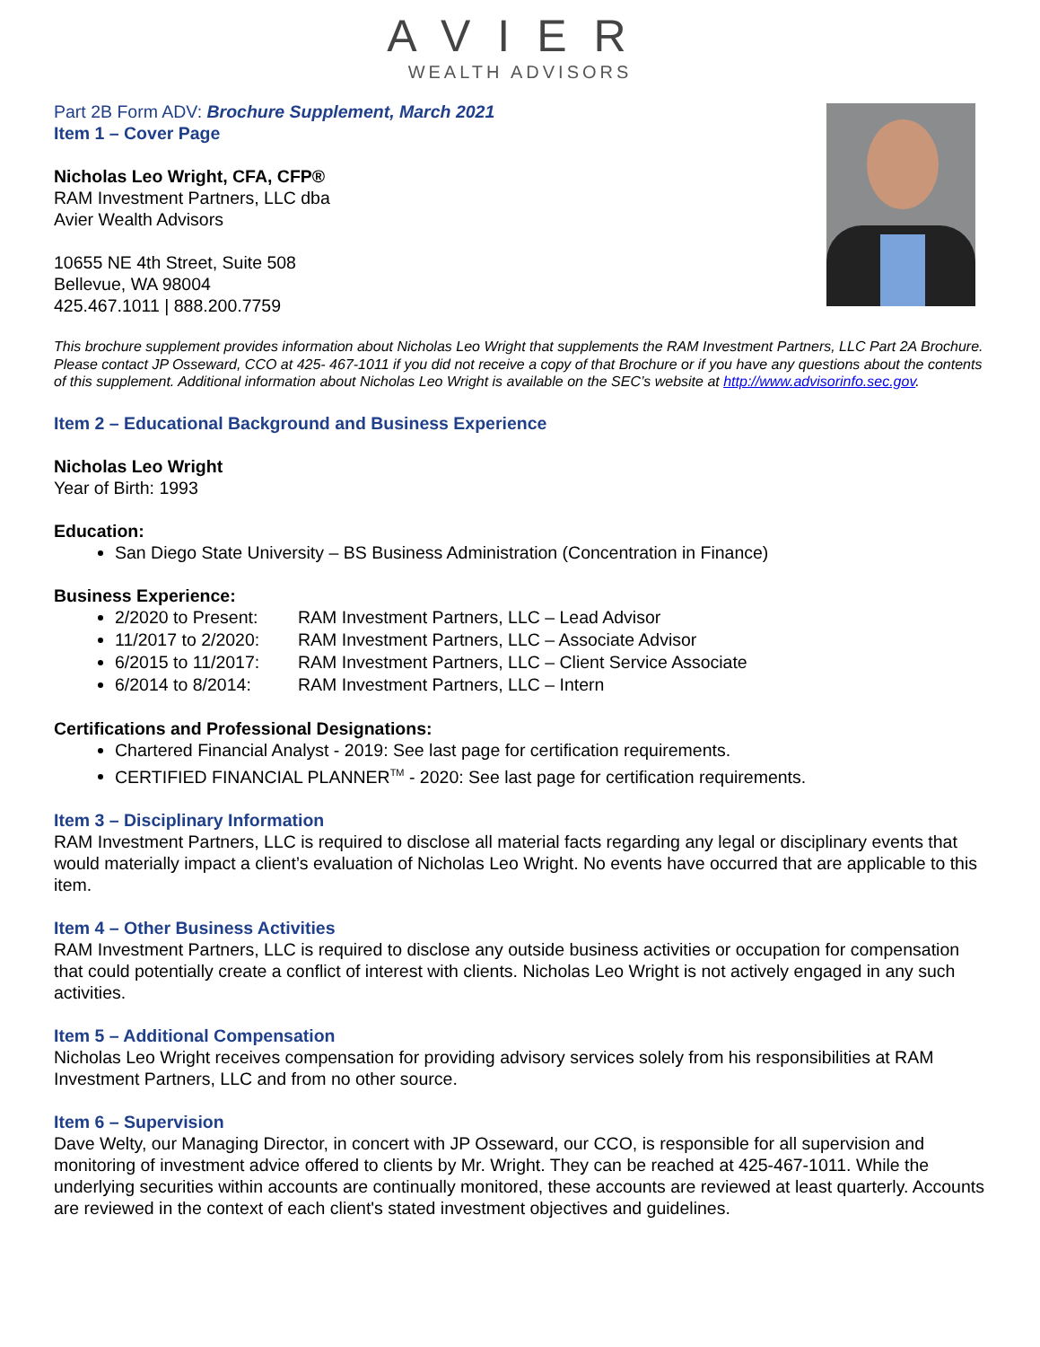AVIER
WEALTH ADVISORS
Part 2B Form ADV: Brochure Supplement, March 2021
Item 1 – Cover Page
Nicholas Leo Wright, CFA, CFP®
RAM Investment Partners, LLC dba
Avier Wealth Advisors
10655 NE 4th Street, Suite 508
Bellevue, WA 98004
425.467.1011 | 888.200.7759
This brochure supplement provides information about Nicholas Leo Wright that supplements the RAM Investment Partners, LLC Part 2A Brochure. Please contact JP Osseward, CCO at 425- 467-1011 if you did not receive a copy of that Brochure or if you have any questions about the contents of this supplement. Additional information about Nicholas Leo Wright is available on the SEC’s website at http://www.advisorinfo.sec.gov.
Item 2 – Educational Background and Business Experience
Nicholas Leo Wright
Year of Birth: 1993
Education:
San Diego State University – BS Business Administration (Concentration in Finance)
Business Experience:
2/2020 to Present: RAM Investment Partners, LLC – Lead Advisor
11/2017 to 2/2020: RAM Investment Partners, LLC – Associate Advisor
6/2015 to 11/2017: RAM Investment Partners, LLC – Client Service Associate
6/2014 to 8/2014: RAM Investment Partners, LLC – Intern
Certifications and Professional Designations:
Chartered Financial Analyst - 2019: See last page for certification requirements.
CERTIFIED FINANCIAL PLANNER<sup>TM</sup> - 2020: See last page for certification requirements.
Item 3 – Disciplinary Information
RAM Investment Partners, LLC is required to disclose all material facts regarding any legal or disciplinary events that would materially impact a client’s evaluation of Nicholas Leo Wright. No events have occurred that are applicable to this item.
Item 4 – Other Business Activities
RAM Investment Partners, LLC is required to disclose any outside business activities or occupation for compensation that could potentially create a conflict of interest with clients. Nicholas Leo Wright is not actively engaged in any such activities.
Item 5 – Additional Compensation
Nicholas Leo Wright receives compensation for providing advisory services solely from his responsibilities at RAM Investment Partners, LLC and from no other source.
Item 6 – Supervision
Dave Welty, our Managing Director, in concert with JP Osseward, our CCO, is responsible for all supervision and monitoring of investment advice offered to clients by Mr. Wright. They can be reached at 425-467-1011. While the underlying securities within accounts are continually monitored, these accounts are reviewed at least quarterly. Accounts are reviewed in the context of each client's stated investment objectives and guidelines.